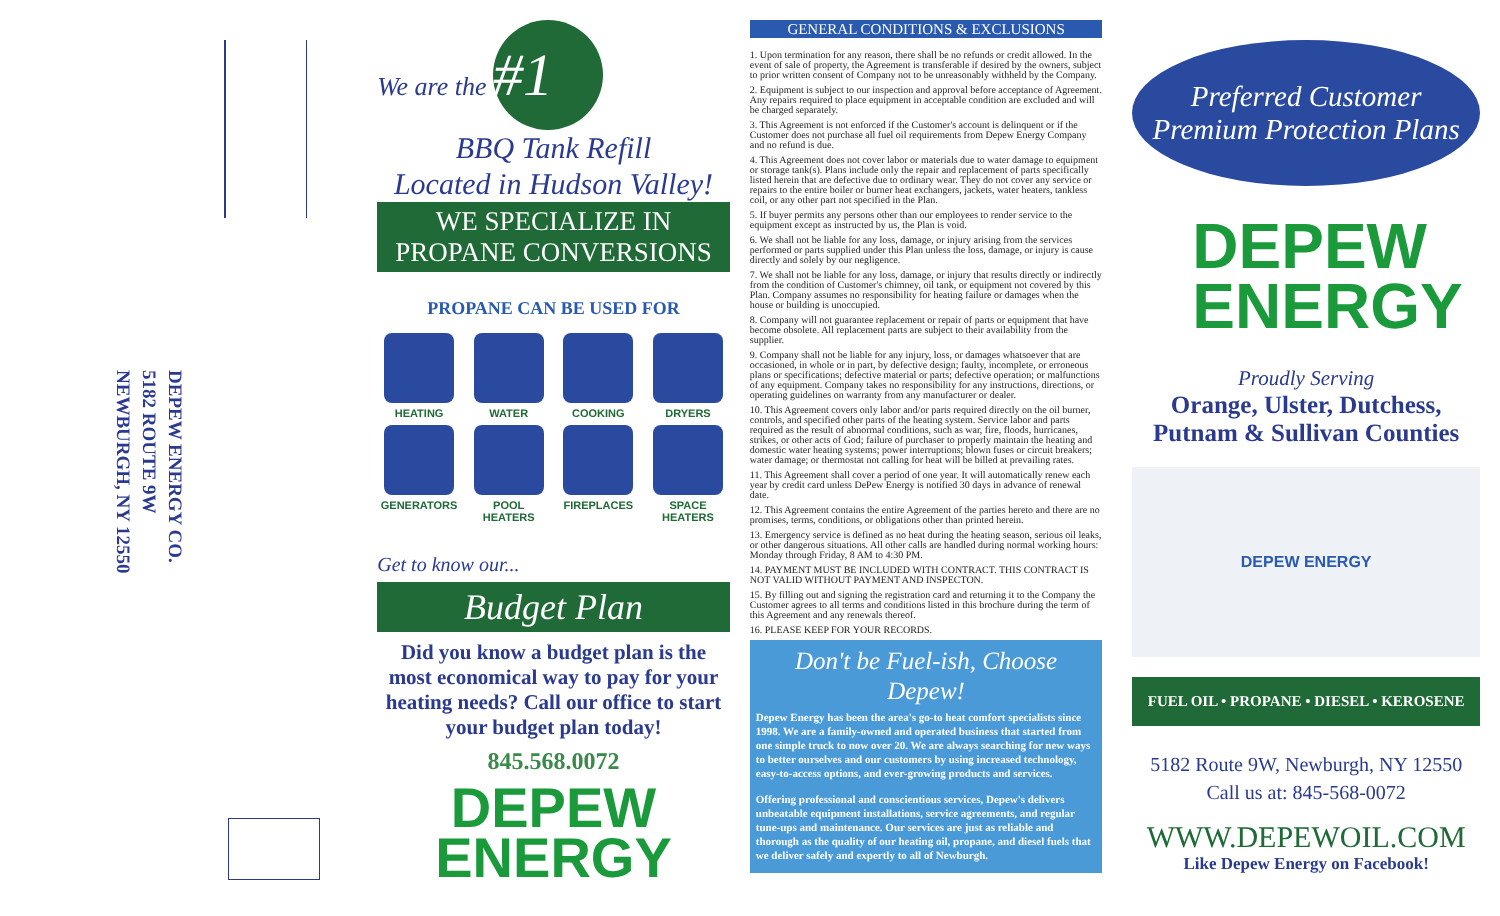DEPEW ENERGY CO.
5182 ROUTE 9W
NEWBURGH, NY 12550
We are the #1
BBQ Tank Refill
Located in Hudson Valley!
WE SPECIALIZE IN
PROPANE CONVERSIONS
PROPANE CAN BE USED FOR
HEATING
WATER
COOKING
DRYERS
GENERATORS
POOL HEATERS
FIREPLACES
SPACE HEATERS
Get to know our...
Budget Plan
Did you know a budget plan is the most economical way to pay for your heating needs? Call our office to start your budget plan today!
845.568.0072
DEPEW
ENERGY
GENERAL CONDITIONS & EXCLUSIONS
1. Upon termination for any reason, there shall be no refunds or credit allowed. In the event of sale of property, the Agreement is transferable if desired by the owners, subject to prior written consent of Company not to be unreasonably withheld by the Company.
2. Equipment is subject to our inspection and approval before acceptance of Agreement. Any repairs required to place equipment in acceptable condition are excluded and will be charged separately.
3. This Agreement is not enforced if the Customer's account is delinquent or if the Customer does not purchase all fuel oil requirements from Depew Energy Company and no refund is due.
4. This Agreement does not cover labor or materials due to water damage to equipment or storage tank(s). Plans include only the repair and replacement of parts specifically listed herein that are defective due to ordinary wear. They do not cover any service or repairs to the entire boiler or burner heat exchangers, jackets, water heaters, tankless coil, or any other part not specified in the Plan.
5. If buyer permits any persons other than our employees to render service to the equipment except as instructed by us, the Plan is void.
6. We shall not be liable for any loss, damage, or injury arising from the services performed or parts supplied under this Plan unless the loss, damage, or injury is cause directly and solely by our negligence.
7. We shall not be liable for any loss, damage, or injury that results directly or indirectly from the condition of Customer's chimney, oil tank, or equipment not covered by this Plan. Company assumes no responsibility for heating failure or damages when the house or building is unoccupied.
8. Company will not guarantee replacement or repair of parts or equipment that have become obsolete. All replacement parts are subject to their availability from the supplier.
9. Company shall not be liable for any injury, loss, or damages whatsoever that are occasioned, in whole or in part, by defective design; faulty, incomplete, or erroneous plans or specifications; defective material or parts; defective operation; or malfunctions of any equipment. Company takes no responsibility for any instructions, directions, or operating guidelines on warranty from any manufacturer or dealer.
10. This Agreement covers only labor and/or parts required directly on the oil burner, controls, and specified other parts of the heating system. Service labor and parts required as the result of abnormal conditions, such as war, fire, floods, hurricanes, strikes, or other acts of God; failure of purchaser to properly maintain the heating and domestic water heating systems; power interruptions; blown fuses or circuit breakers; water damage; or thermostat not calling for heat will be billed at prevailing rates.
11. This Agreement shall cover a period of one year. It will automatically renew each year by credit card unless DePew Energy is notified 30 days in advance of renewal date.
12. This Agreement contains the entire Agreement of the parties hereto and there are no promises, terms, conditions, or obligations other than printed herein.
13. Emergency service is defined as no heat during the heating season, serious oil leaks, or other dangerous situations. All other calls are handled during normal working hours: Monday through Friday, 8 AM to 4:30 PM.
14. PAYMENT MUST BE INCLUDED WITH CONTRACT. THIS CONTRACT IS NOT VALID WITHOUT PAYMENT AND INSPECTON.
15. By filling out and signing the registration card and returning it to the Company the Customer agrees to all terms and conditions listed in this brochure during the term of this Agreement and any renewals thereof.
16. PLEASE KEEP FOR YOUR RECORDS.
Don't be Fuel-ish, Choose Depew!
Depew Energy has been the area's go-to heat comfort specialists since 1998. We are a family-owned and operated business that started from one simple truck to now over 20. We are always searching for new ways to better ourselves and our customers by using increased technology, easy-to-access options, and ever-growing products and services.
Offering professional and conscientious services, Depew's delivers unbeatable equipment installations, service agreements, and regular tune-ups and maintenance. Our services are just as reliable and thorough as the quality of our heating oil, propane, and diesel fuels that we deliver safely and expertly to all of Newburgh.
Preferred Customer
Premium Protection Plans
DEPEW
ENERGY
Proudly Serving
Orange, Ulster, Dutchess,
Putnam & Sullivan Counties
DEPEW ENERGY
FUEL OIL • PROPANE • DIESEL • KEROSENE
5182 Route 9W, Newburgh, NY 12550
Call us at: 845-568-0072
WWW.DEPEWOIL.COM
Like Depew Energy on Facebook!